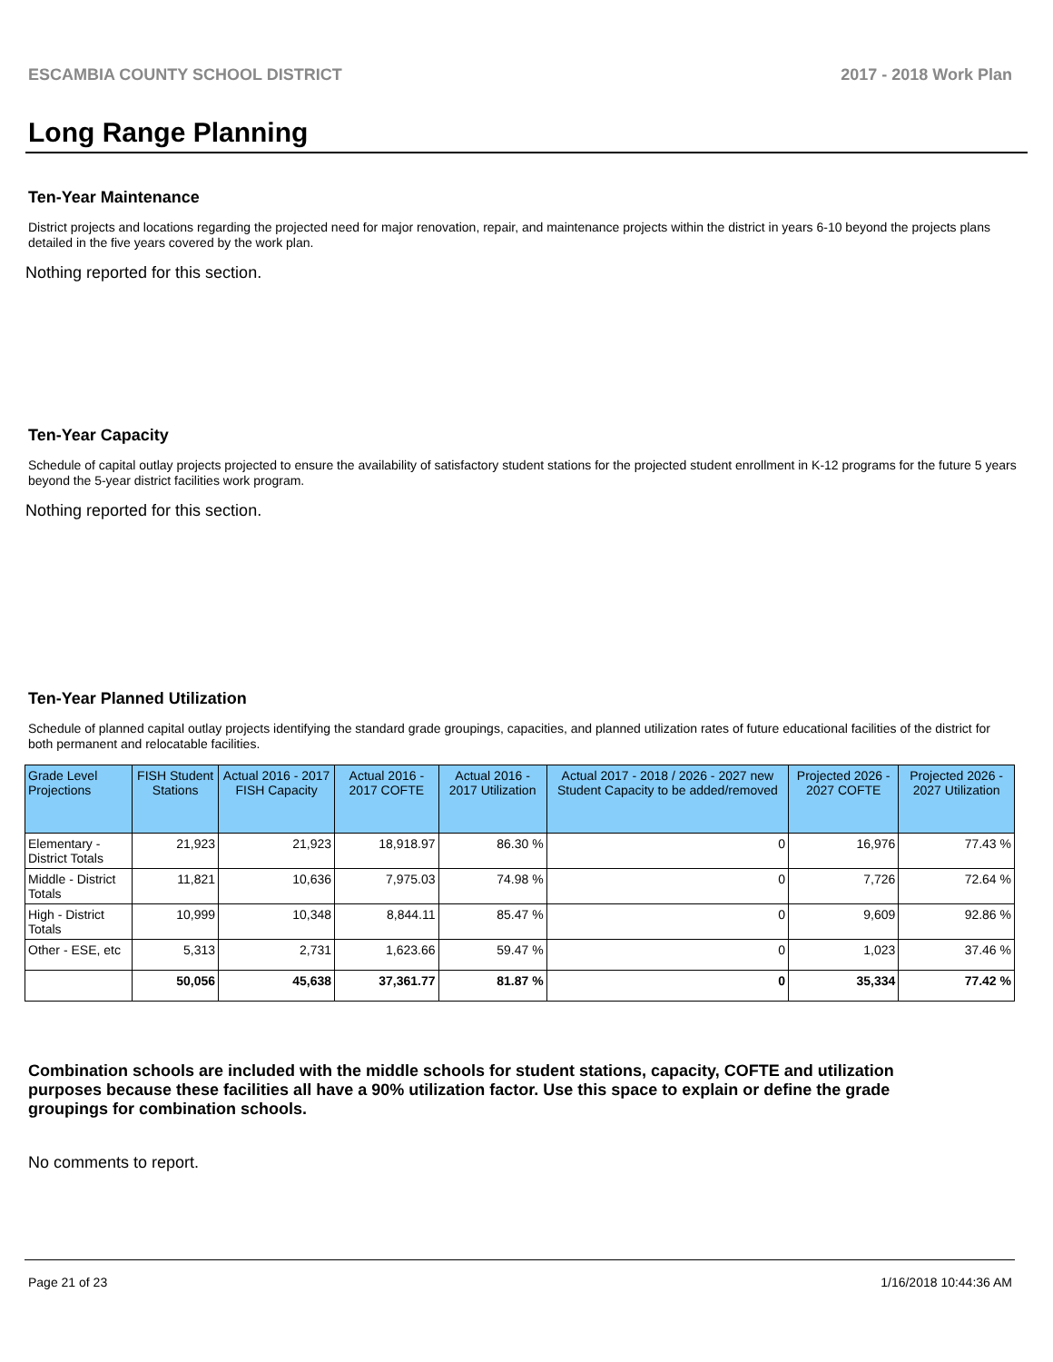ESCAMBIA COUNTY SCHOOL DISTRICT 2017 - 2018 Work Plan
Long Range Planning
Ten-Year Maintenance
District projects and locations regarding the projected need for major renovation, repair, and maintenance projects within the district in years 6-10 beyond the projects plans detailed in the five years covered by the work plan.
Nothing reported for this section.
Ten-Year Capacity
Schedule of capital outlay projects projected to ensure the availability of satisfactory student stations for the projected student enrollment in K-12 programs for the future 5 years beyond the 5-year district facilities work program.
Nothing reported for this section.
Ten-Year Planned Utilization
Schedule of planned capital outlay projects identifying the standard grade groupings, capacities, and planned utilization rates of future educational facilities of the district for both permanent and relocatable facilities.
| Grade Level Projections | FISH Student Stations | Actual 2016 - 2017 FISH Capacity | Actual 2016 - 2017 COFTE | Actual 2016 - 2017 Utilization | Actual 2017 - 2018 / 2026 - 2027 new Student Capacity to be added/removed | Projected 2026 - 2027 COFTE | Projected 2026 - 2027 Utilization |
| --- | --- | --- | --- | --- | --- | --- | --- |
| Elementary - District Totals | 21,923 | 21,923 | 18,918.97 | 86.30 % | 0 | 16,976 | 77.43 % |
| Middle - District Totals | 11,821 | 10,636 | 7,975.03 | 74.98 % | 0 | 7,726 | 72.64 % |
| High - District Totals | 10,999 | 10,348 | 8,844.11 | 85.47 % | 0 | 9,609 | 92.86 % |
| Other - ESE, etc | 5,313 | 2,731 | 1,623.66 | 59.47 % | 0 | 1,023 | 37.46 % |
| | 50,056 | 45,638 | 37,361.77 | 81.87 % | 0 | 35,334 | 77.42 % |
Combination schools are included with the middle schools for student stations, capacity, COFTE and utilization purposes because these facilities all have a 90% utilization factor. Use this space to explain or define the grade groupings for combination schools.
No comments to report.
Page 21 of 23 1/16/2018 10:44:36 AM